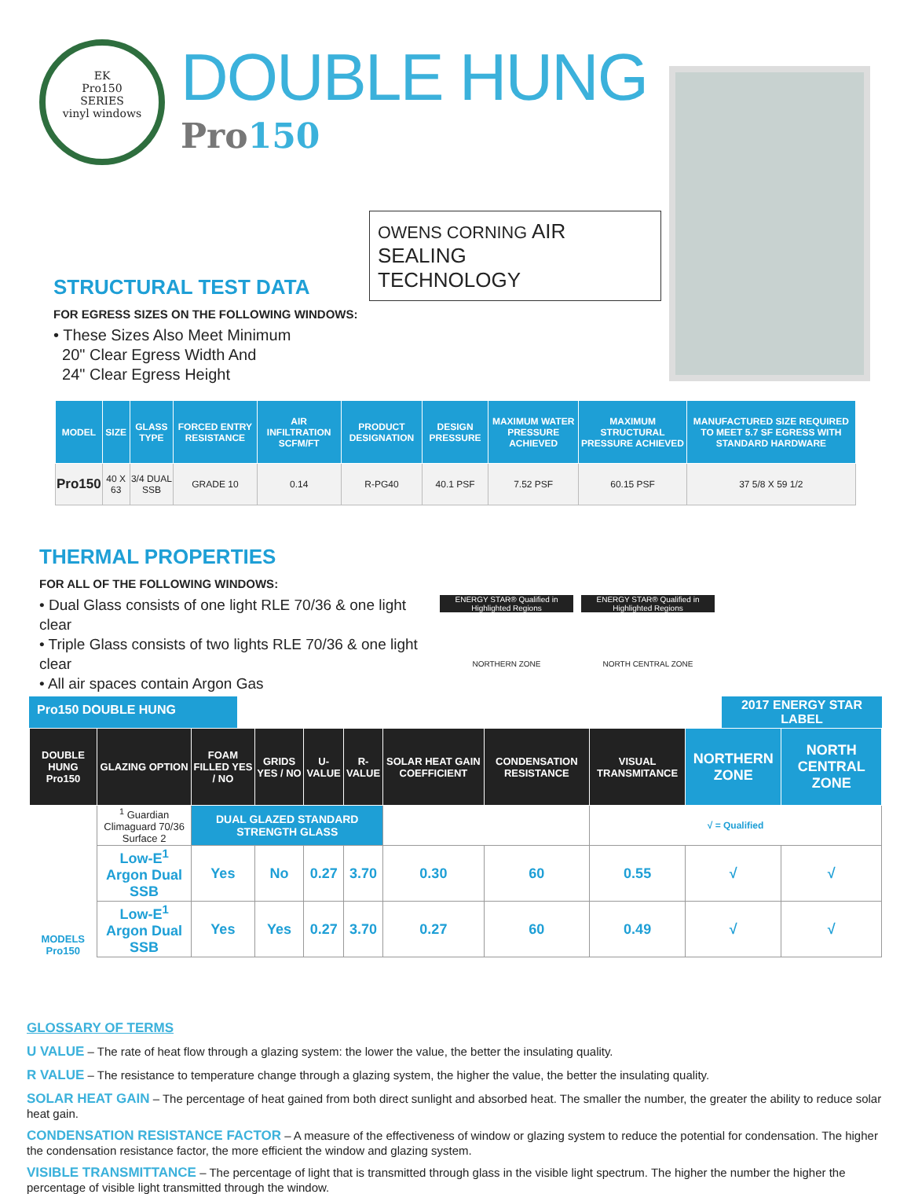EK
Pro150
SERIES
vinyl windows
DOUBLE HUNG
Pro150
OWENS CORNING AIR SEALING
TECHNOLOGY
STRUCTURAL TEST DATA
FOR EGRESS SIZES ON THE FOLLOWING WINDOWS:
• These Sizes Also Meet Minimum
20" Clear Egress Width And
24" Clear Egress Height
| MODEL | SIZE | GLASS TYPE | FORCED ENTRY RESISTANCE | AIR INFILTRATION SCFM/FT | PRODUCT DESIGNATION | DESIGN PRESSURE | MAXIMUM WATER PRESSURE ACHIEVED | MAXIMUM STRUCTURAL PRESSURE ACHIEVED | MANUFACTURED SIZE REQUIRED TO MEET 5.7 SF EGRESS WITH STANDARD HARDWARE |
| --- | --- | --- | --- | --- | --- | --- | --- | --- | --- |
| Pro150 | 40 X 63 | 3/4 DUAL SSB | GRADE 10 | 0.14 | R-PG40 | 40.1 PSF | 7.52 PSF | 60.15 PSF | 37 5/8 X 59 1/2 |
THERMAL PROPERTIES
FOR ALL OF THE FOLLOWING WINDOWS:
• Dual Glass consists of one light RLE 70/36 & one light clear
• Triple Glass consists of two lights RLE 70/36 & one light clear
• All air spaces contain Argon Gas
ENERGY STAR® Qualified in Highlighted Regions
NORTHERN ZONE
ENERGY STAR® Qualified in Highlighted Regions
NORTH CENTRAL ZONE
Pro150 DOUBLE HUNG
2017 ENERGY STAR LABEL
| DOUBLE HUNG Pro150 | GLAZING OPTION | FOAM FILLED YES / NO | GRIDS YES / NO | U-VALUE | R-VALUE | SOLAR HEAT GAIN COEFFICIENT | CONDENSATION RESISTANCE | VISUAL TRANSMITANCE | NORTHERN ZONE | NORTH CENTRAL ZONE |
| --- | --- | --- | --- | --- | --- | --- | --- | --- | --- | --- |
| MODELS Pro150 | <sup>1</sup> Guardian Climaguard 70/36 Surface 2 | DUAL GLAZED STANDARD STRENGTH GLASS | | | | | | √ = Qualified | | |
| | Low-E<sup>1</sup> Argon Dual SSB | Yes | No | 0.27 | 3.70 | 0.30 | 60 | 0.55 | √ | √ |
| | Low-E<sup>1</sup> Argon Dual SSB | Yes | Yes | 0.27 | 3.70 | 0.27 | 60 | 0.49 | √ | √ |
GLOSSARY OF TERMS
U VALUE – The rate of heat flow through a glazing system: the lower the value, the better the insulating quality.
R VALUE – The resistance to temperature change through a glazing system, the higher the value, the better the insulating quality.
SOLAR HEAT GAIN – The percentage of heat gained from both direct sunlight and absorbed heat. The smaller the number, the greater the ability to reduce solar heat gain.
CONDENSATION RESISTANCE FACTOR – A measure of the effectiveness of window or glazing system to reduce the potential for condensation. The higher the condensation resistance factor, the more efficient the window and glazing system.
VISIBLE TRANSMITTANCE – The percentage of light that is transmitted through glass in the visible light spectrum. The higher the number the higher the percentage of visible light transmitted through the window.